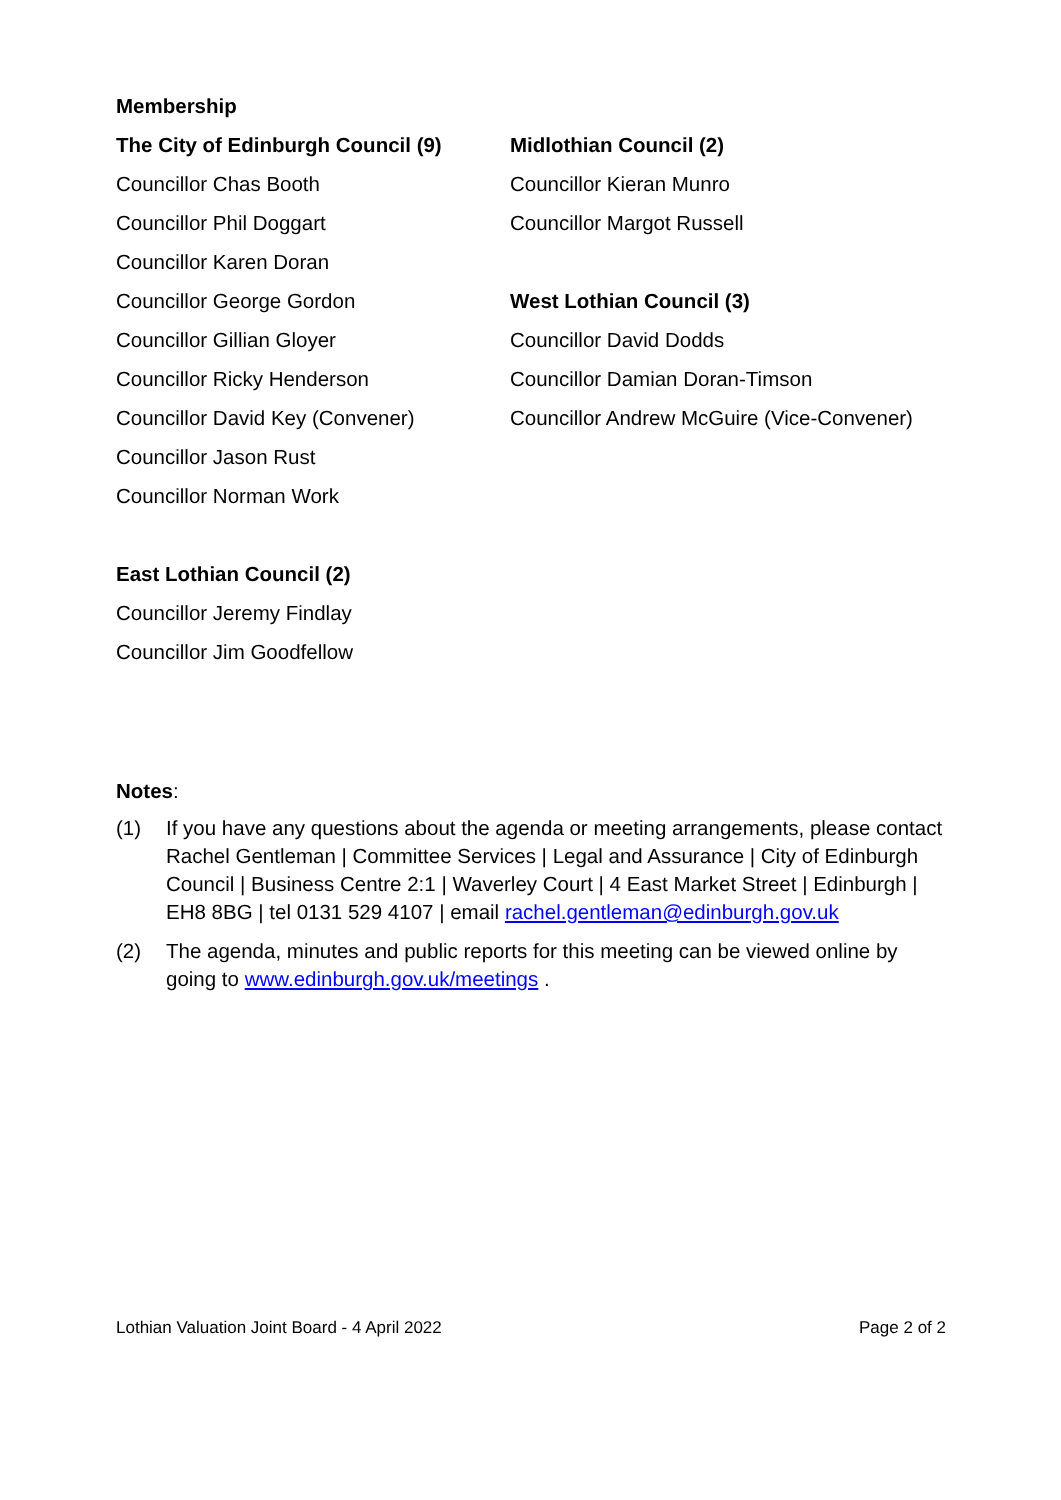Membership
The City of Edinburgh Council (9)
Councillor Chas Booth
Councillor Phil Doggart
Councillor Karen Doran
Councillor George Gordon
Councillor Gillian Gloyer
Councillor Ricky Henderson
Councillor David Key (Convener)
Councillor Jason Rust
Councillor Norman Work
East Lothian Council (2)
Councillor Jeremy Findlay
Councillor Jim Goodfellow
Midlothian Council (2)
Councillor Kieran Munro
Councillor Margot Russell
West Lothian Council (3)
Councillor David Dodds
Councillor Damian Doran-Timson
Councillor Andrew McGuire (Vice-Convener)
Notes:
(1) If you have any questions about the agenda or meeting arrangements, please contact Rachel Gentleman | Committee Services | Legal and Assurance | City of Edinburgh Council | Business Centre 2:1 | Waverley Court | 4 East Market Street | Edinburgh | EH8 8BG | tel 0131 529 4107 | email rachel.gentleman@edinburgh.gov.uk
(2) The agenda, minutes and public reports for this meeting can be viewed online by going to www.edinburgh.gov.uk/meetings .
Lothian Valuation Joint Board - 4 April 2022 Page 2 of 2